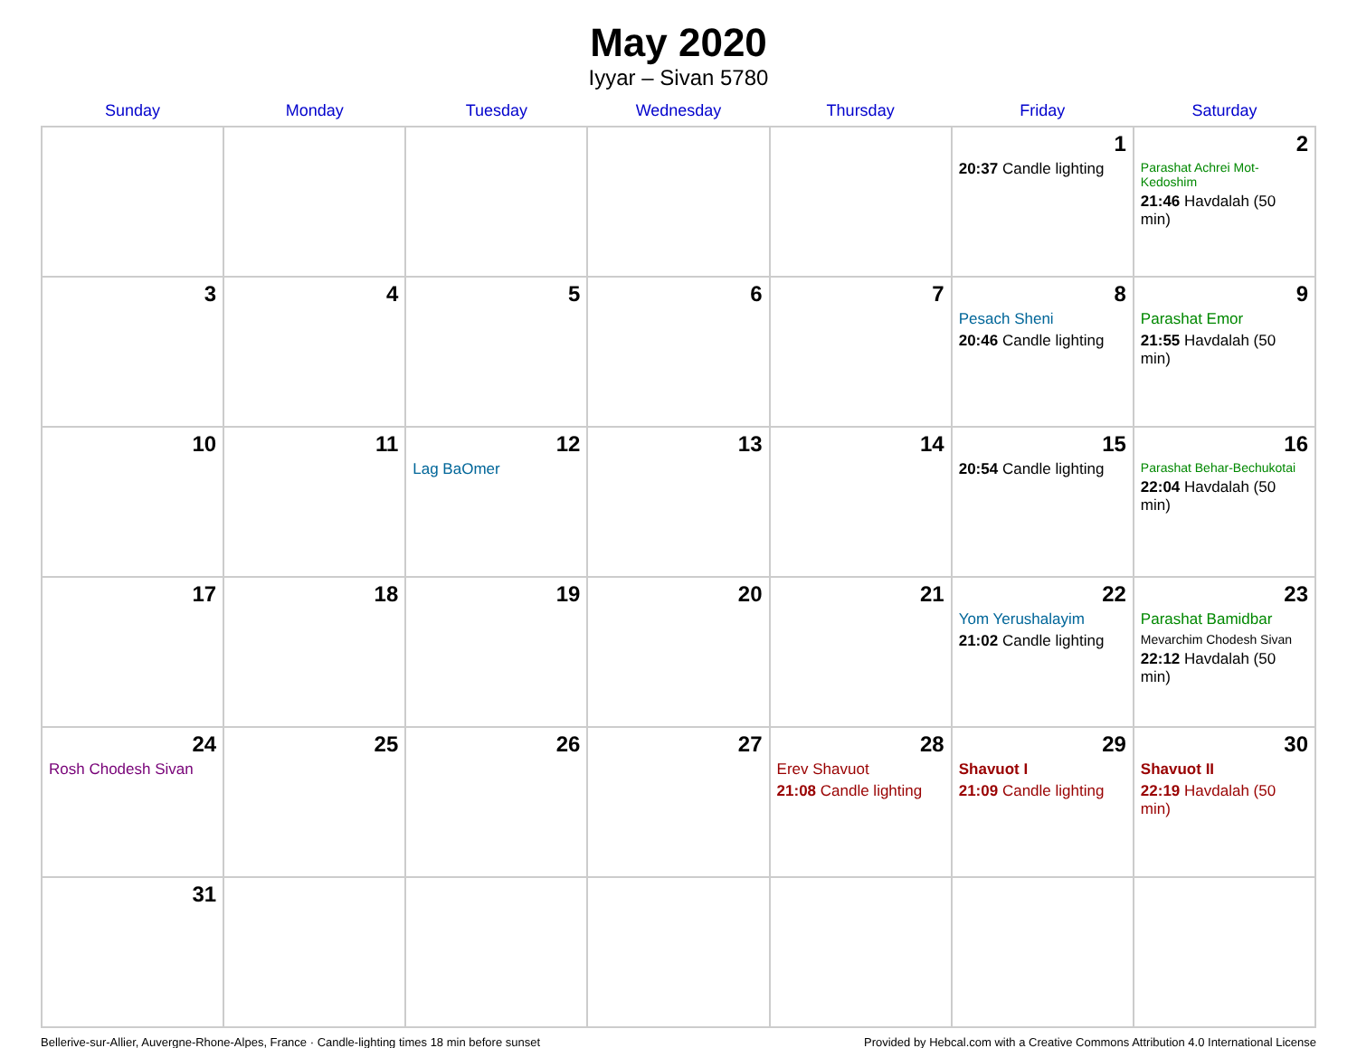May 2020
Iyyar – Sivan 5780
| Sunday | Monday | Tuesday | Wednesday | Thursday | Friday | Saturday |
| --- | --- | --- | --- | --- | --- | --- |
| | | | | | 1 20:37 Candle lighting | 2 Parashat Achrei Mot-Kedoshim 21:46 Havdalah (50 min) |
| 3 | 4 | 5 | 6 | 7 | 8 Pesach Sheni 20:46 Candle lighting | 9 Parashat Emor 21:55 Havdalah (50 min) |
| 10 | 11 | 12 Lag BaOmer | 13 | 14 | 15 20:54 Candle lighting | 16 Parashat Behar-Bechukotai 22:04 Havdalah (50 min) |
| 17 | 18 | 19 | 20 | 21 | 22 Yom Yerushalayim 21:02 Candle lighting | 23 Parashat Bamidbar Mevarchim Chodesh Sivan 22:12 Havdalah (50 min) |
| 24 Rosh Chodesh Sivan | 25 | 26 | 27 | 28 Erev Shavuot 21:08 Candle lighting | 29 Shavuot I 21:09 Candle lighting | 30 Shavuot II 22:19 Havdalah (50 min) |
| 31 | | | | | | |
Bellerive-sur-Allier, Auvergne-Rhone-Alpes, France · Candle-lighting times 18 min before sunset Provided by Hebcal.com with a Creative Commons Attribution 4.0 International License